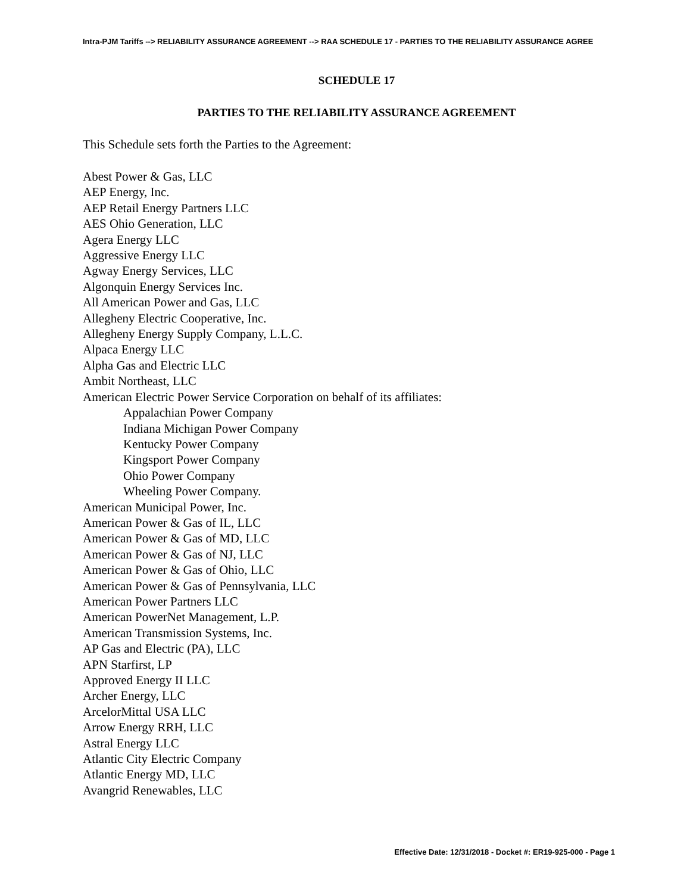Intra-PJM Tariffs --> RELIABILITY ASSURANCE AGREEMENT --> RAA SCHEDULE 17 - PARTIES TO THE RELIABILITY ASSURANCE AGREE
SCHEDULE 17
PARTIES TO THE RELIABILITY ASSURANCE AGREEMENT
This Schedule sets forth the Parties to the Agreement:
Abest Power & Gas, LLC
AEP Energy, Inc.
AEP Retail Energy Partners LLC
AES Ohio Generation, LLC
Agera Energy LLC
Aggressive Energy LLC
Agway Energy Services, LLC
Algonquin Energy Services Inc.
All American Power and Gas, LLC
Allegheny Electric Cooperative, Inc.
Allegheny Energy Supply Company, L.L.C.
Alpaca Energy LLC
Alpha Gas and Electric LLC
Ambit Northeast, LLC
American Electric Power Service Corporation on behalf of its affiliates:
Appalachian Power Company
Indiana Michigan Power Company
Kentucky Power Company
Kingsport Power Company
Ohio Power Company
Wheeling Power Company.
American Municipal Power, Inc.
American Power & Gas of IL, LLC
American Power & Gas of MD, LLC
American Power & Gas of NJ, LLC
American Power & Gas of Ohio, LLC
American Power & Gas of Pennsylvania, LLC
American Power Partners LLC
American PowerNet Management, L.P.
American Transmission Systems, Inc.
AP Gas and Electric (PA), LLC
APN Starfirst, LP
Approved Energy II LLC
Archer Energy, LLC
ArcelorMittal USA LLC
Arrow Energy RRH, LLC
Astral Energy LLC
Atlantic City Electric Company
Atlantic Energy MD, LLC
Avangrid Renewables, LLC
Effective Date: 12/31/2018 - Docket #: ER19-925-000 - Page 1